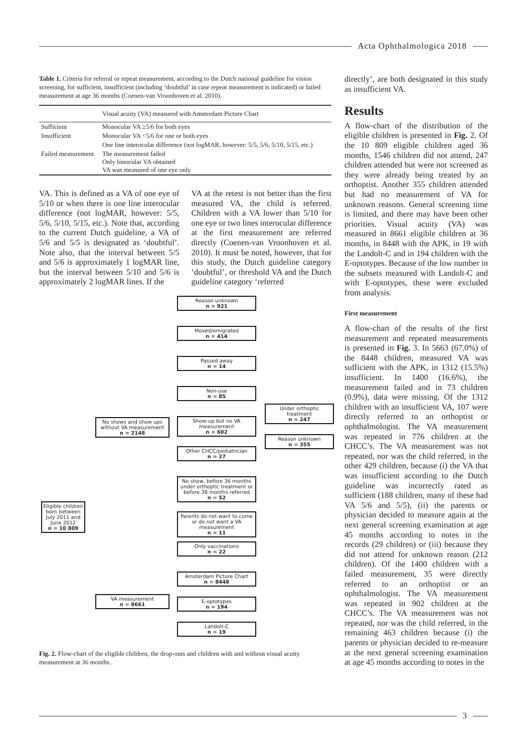Acta Ophthalmologica 2018
Table 1. Criteria for referral or repeat measurement, according to the Dutch national guideline for vision screening, for sufficient, insufficient (including ‘doubtful’ in case repeat measurement is indicated) or failed measurement at age 36 months (Coenen-van Vroonhoven et al. 2010).
| | Visual acuity (VA) measured with Amsterdam Picture Chart |
| --- | --- |
| Sufficient | Monocular VA ≥5/6 for both eyes |
| Insufficient | Monocular VA <5/6 for one or both eyes |
| | One line interocular difference (not logMAR, however: 5/5, 5/6, 5/10, 5/15, etc.) |
| Failed measurement | The measurement failed Only binocular VA obtained VA was measured of one eye only |
VA. This is defined as a VA of one eye of 5/10 or when there is one line interocular difference (not logMAR, however: 5/5, 5/6, 5/10, 5/15, etc.). Note that, according to the current Dutch guideline, a VA of 5/6 and 5/5 is designated as ‘doubtful’. Note also, that the interval between 5/5 and 5/6 is approximately 1 logMAR line, but the interval between 5/10 and 5/6 is approximately 2 logMAR lines. If the
VA at the retest is not better than the first measured VA, the child is referred. Children with a VA lower than 5/10 for one eye or two lines interocular difference at the first measurement are referred directly (Coenen-van Vroonhoven et al. 2010). It must be noted, however, that for this study, the Dutch guideline category ‘doubtful’, or threshold VA and the Dutch guideline category ‘referred
Eligible children born between July 2011 and June 2012
n = 10 809
No shows and show ups without VA measurement
n = 2148
VA measurement
n = 8661
Reason unknown
n = 921
Moved/emigrated
n = 414
Passed away
n = 14
Non-use
n = 85
Show-up but no VA measurement
n = 602
Other CHCC/pediatrician
n = 27
No show, before 36 months under orthoptic treatment or before 36 months referred
n = 52
Parents do not want to come or do not want a VA measurement
n = 11
Only vaccinations
n = 22
Amsterdam Picture Chart
n = 8448
E-optotypes
n = 194
Landolt-C
n = 19
Under orthoptic treatment
n = 247
Reason unknown
n = 355
Fig. 2. Flow-chart of the eligible children, the drop-outs and children with and without visual acuity measurement at 36 months.
directly’, are both designated in this study as insufficient VA.
Results
A flow-chart of the distribution of the eligible children is presented in Fig. 2. Of the 10 809 eligible children aged 36 months, 1546 children did not attend, 247 children attended but were not screened as they were already being treated by an orthoptist. Another 355 children attended but had no measurement of VA for unknown reasons. General screening time is limited, and there may have been other priorities. Visual acuity (VA) was measured in 8661 eligible children at 36 months, in 8448 with the APK, in 19 with the Landolt-C and in 194 children with the E-optotypes. Because of the low number in the subsets measured with Landolt-C and with E-optotypes, these were excluded from analysis.
First measurement
A flow-chart of the results of the first measurement and repeated measurements is presented in Fig. 3. In 5663 (67.0%) of the 8448 children, measured VA was sufficient with the APK, in 1312 (15.5%) insufficient. In 1400 (16.6%), the measurement failed and in 73 children (0.9%), data were missing. Of the 1312 children with an insufficient VA, 107 were directly referred to an orthoptist or ophthalmologist. The VA measurement was repeated in 776 children at the CHCC’s. The VA measurement was not repeated, nor was the child referred, in the other 429 children, because (i) the VA that was insufficient according to the Dutch guideline was incorrectly rated as sufficient (188 children, many of these had VA 5/6 and 5/5), (ii) the parents or physician decided to measure again at the next general screening examination at age 45 months according to notes in the records (29 children) or (iii) because they did not attend for unknown reason (212 children). Of the 1400 children with a failed measurement, 35 were directly referred to an orthoptist or an ophthalmologist. The VA measurement was repeated in 902 children at the CHCC’s. The VA measurement was not repeated, nor was the child referred, in the remaining 463 children because (i) the parents or physician decided to re-measure at the next general screening examination at age 45 months according to notes in the
3